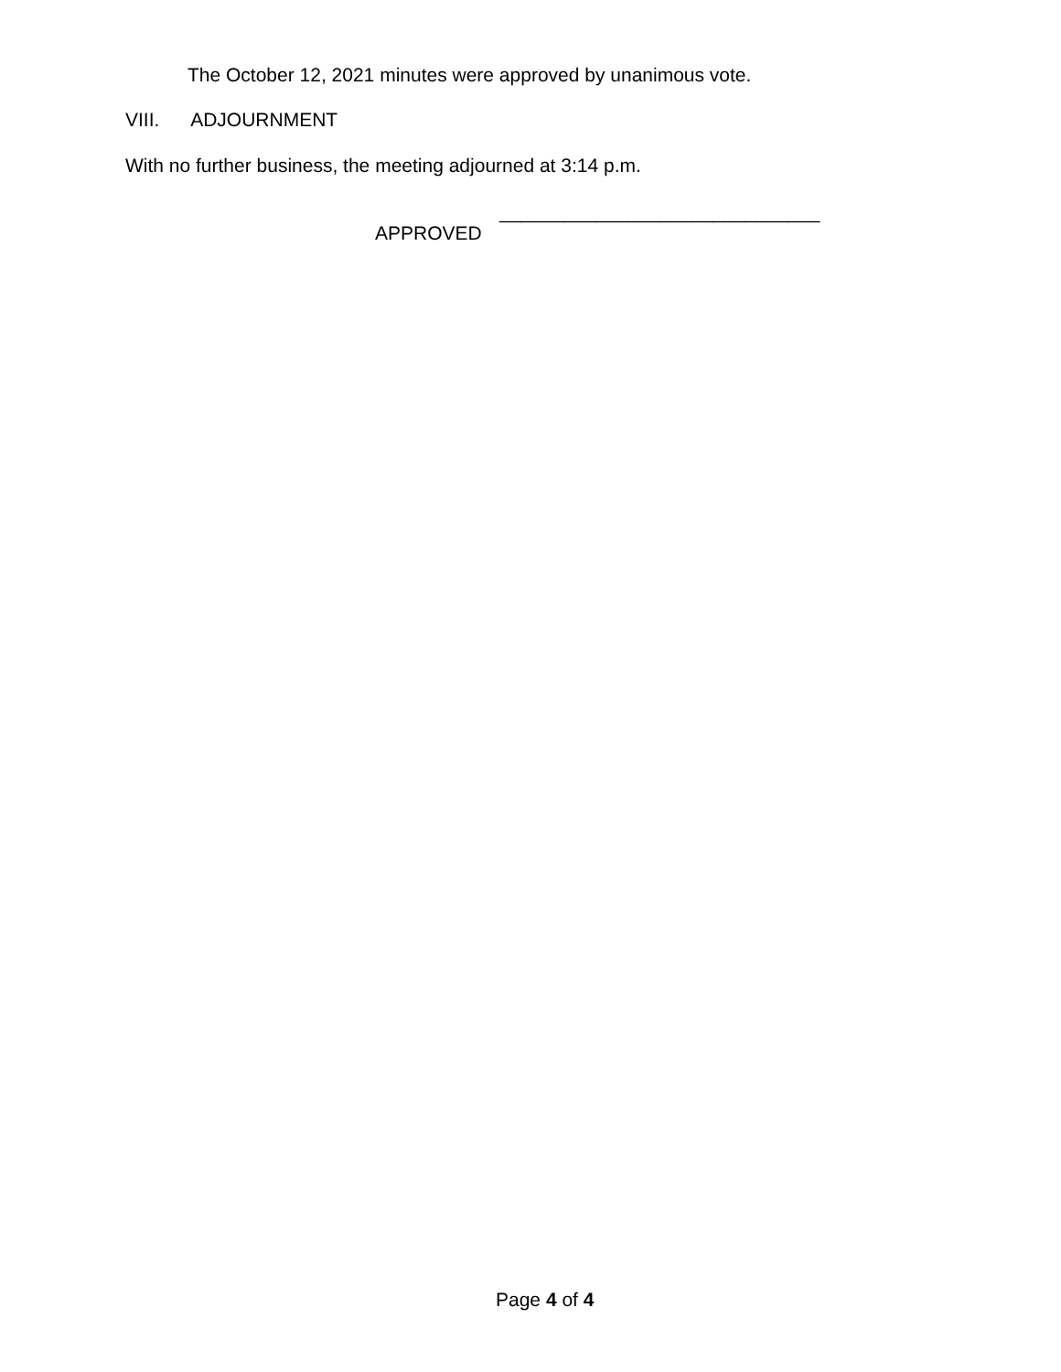The October 12, 2021 minutes were approved by unanimous vote.
VIII. ADJOURNMENT
With no further business, the meeting adjourned at 3:14 p.m.
______________________________
APPROVED
Page 4 of 4